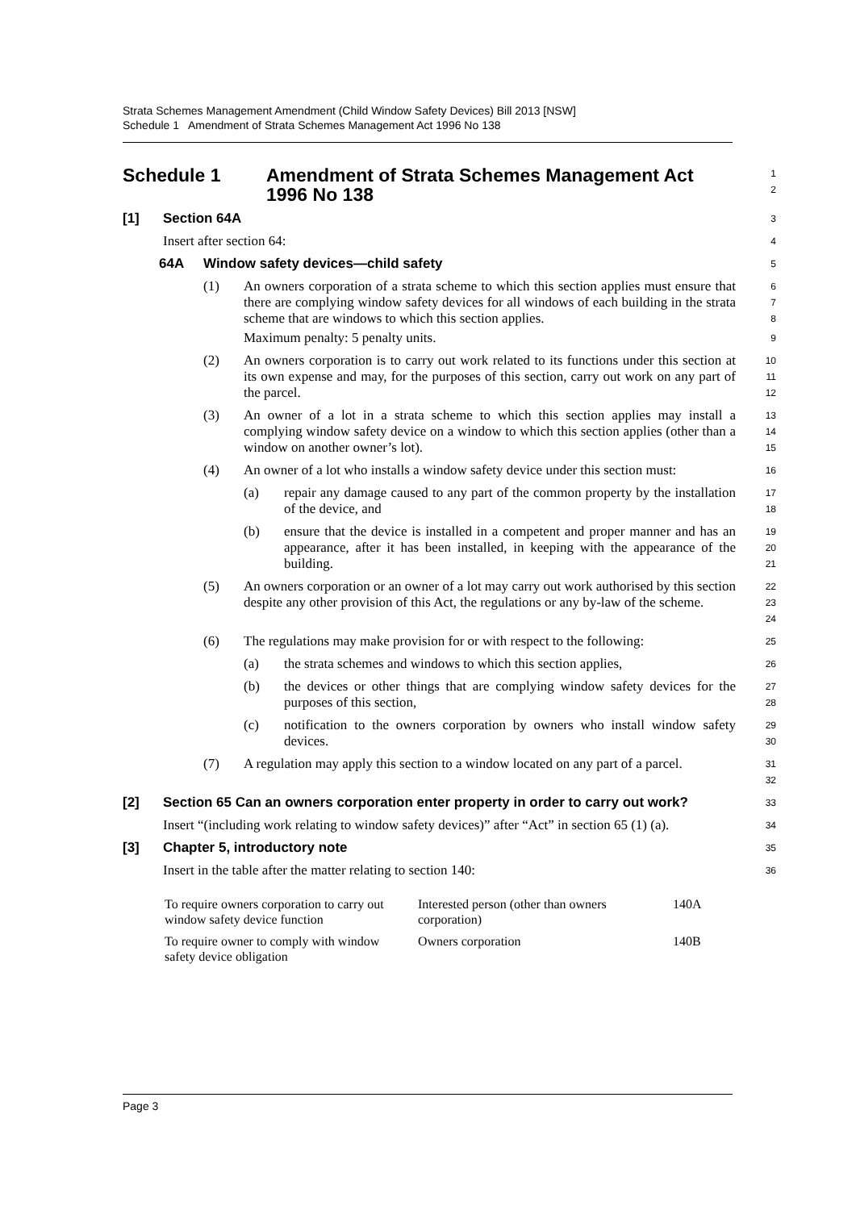Strata Schemes Management Amendment (Child Window Safety Devices) Bill 2013 [NSW]
Schedule 1 Amendment of Strata Schemes Management Act 1996 No 138
Schedule 1 Amendment of Strata Schemes Management Act 1996 No 138
1
2
[1] Section 64A
3
Insert after section 64:
4
64A Window safety devices—child safety
5
(1)
An owners corporation of a strata scheme to which this section applies must ensure that there are complying window safety devices for all windows of each building in the strata scheme that are windows to which this section applies.
6
7
8
Maximum penalty: 5 penalty units.
9
(2)
An owners corporation is to carry out work related to its functions under this section at its own expense and may, for the purposes of this section, carry out work on any part of the parcel.
10
11
12
(3)
An owner of a lot in a strata scheme to which this section applies may install a complying window safety device on a window to which this section applies (other than a window on another owner’s lot).
13
14
15
(4)
An owner of a lot who installs a window safety device under this section must:
16
(a)
repair any damage caused to any part of the common property by the installation of the device, and
17
18
(b)
ensure that the device is installed in a competent and proper manner and has an appearance, after it has been installed, in keeping with the appearance of the building.
19
20
21
(5)
An owners corporation or an owner of a lot may carry out work authorised by this section despite any other provision of this Act, the regulations or any by-law of the scheme.
22
23
24
(6)
The regulations may make provision for or with respect to the following:
25
(a)
the strata schemes and windows to which this section applies,
26
(b)
the devices or other things that are complying window safety devices for the purposes of this section,
27
28
(c)
notification to the owners corporation by owners who install window safety devices.
29
30
(7)
A regulation may apply this section to a window located on any part of a parcel.
31
32
[2] Section 65 Can an owners corporation enter property in order to carry out work?
33
Insert “(including work relating to window safety devices)” after “Act” in section 65 (1) (a).
34
[3] Chapter 5, introductory note
35
Insert in the table after the matter relating to section 140:
36
| To require owners corporation to carry out window safety device function | Interested person (other than owners corporation) | 140A |
| To require owner to comply with window safety device obligation | Owners corporation | 140B |
Page 3